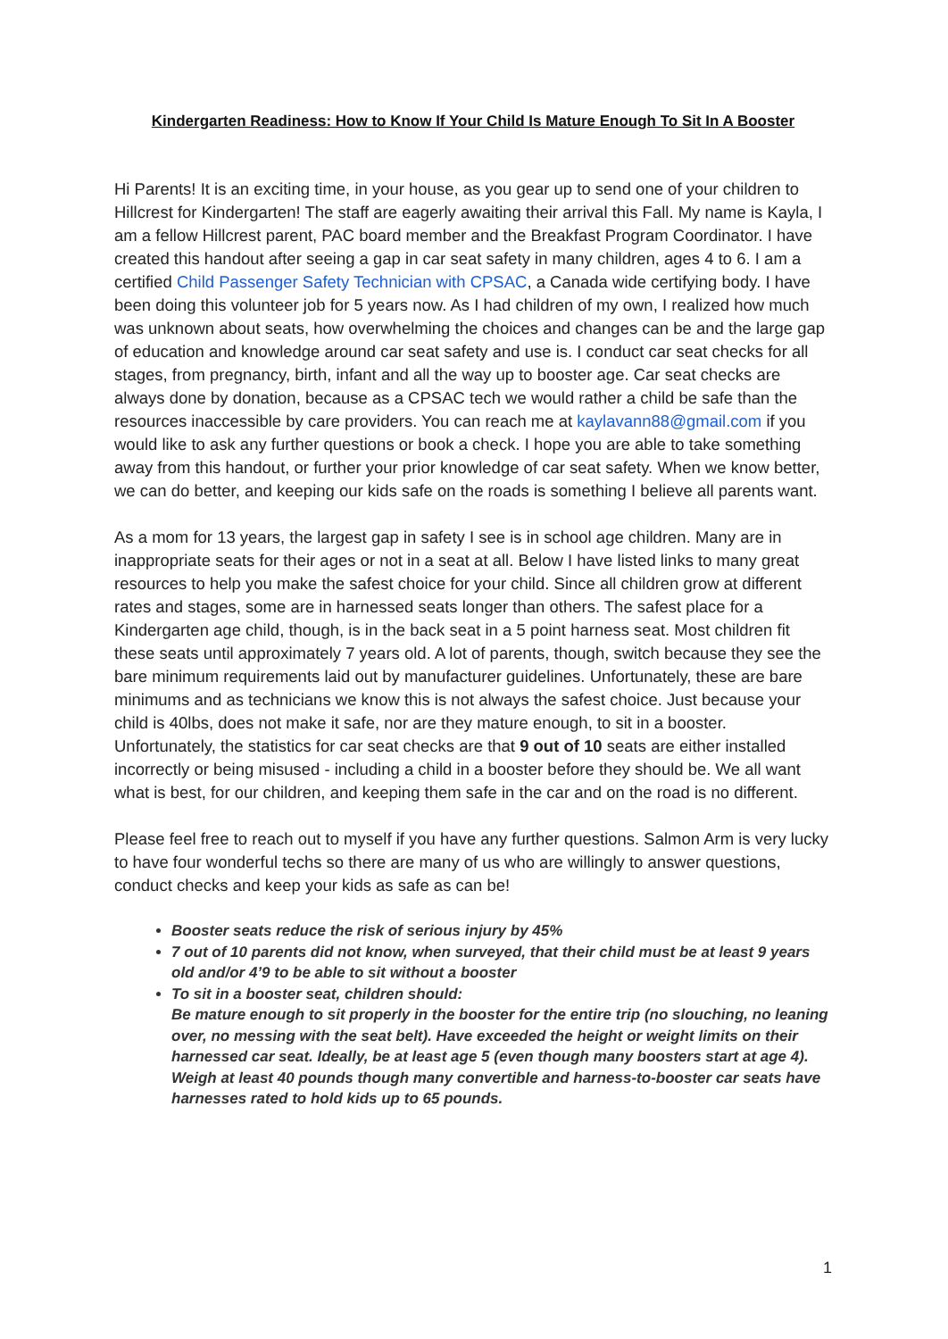Kindergarten Readiness: How to Know If Your Child Is Mature Enough To Sit In A Booster
Hi Parents! It is an exciting time, in your house, as you gear up to send one of your children to Hillcrest for Kindergarten! The staff are eagerly awaiting their arrival this Fall. My name is Kayla, I am a fellow Hillcrest parent, PAC board member and the Breakfast Program Coordinator. I have created this handout after seeing a gap in car seat safety in many children, ages 4 to 6. I am a certified Child Passenger Safety Technician with CPSAC, a Canada wide certifying body. I have been doing this volunteer job for 5 years now. As I had children of my own, I realized how much was unknown about seats, how overwhelming the choices and changes can be and the large gap of education and knowledge around car seat safety and use is. I conduct car seat checks for all stages, from pregnancy, birth, infant and all the way up to booster age. Car seat checks are always done by donation, because as a CPSAC tech we would rather a child be safe than the resources inaccessible by care providers. You can reach me at kaylavann88@gmail.com if you would like to ask any further questions or book a check. I hope you are able to take something away from this handout, or further your prior knowledge of car seat safety. When we know better, we can do better, and keeping our kids safe on the roads is something I believe all parents want.
As a mom for 13 years, the largest gap in safety I see is in school age children. Many are in inappropriate seats for their ages or not in a seat at all. Below I have listed links to many great resources to help you make the safest choice for your child. Since all children grow at different rates and stages, some are in harnessed seats longer than others. The safest place for a Kindergarten age child, though, is in the back seat in a 5 point harness seat. Most children fit these seats until approximately 7 years old. A lot of parents, though, switch because they see the bare minimum requirements laid out by manufacturer guidelines. Unfortunately, these are bare minimums and as technicians we know this is not always the safest choice. Just because your child is 40lbs, does not make it safe, nor are they mature enough, to sit in a booster. Unfortunately, the statistics for car seat checks are that 9 out of 10 seats are either installed incorrectly or being misused - including a child in a booster before they should be. We all want what is best, for our children, and keeping them safe in the car and on the road is no different.
Please feel free to reach out to myself if you have any further questions. Salmon Arm is very lucky to have four wonderful techs so there are many of us who are willingly to answer questions, conduct checks and keep your kids as safe as can be!
Booster seats reduce the risk of serious injury by 45%
7 out of 10 parents did not know, when surveyed, that their child must be at least 9 years old and/or 4’9 to be able to sit without a booster
To sit in a booster seat, children should:
Be mature enough to sit properly in the booster for the entire trip (no slouching, no leaning over, no messing with the seat belt). Have exceeded the height or weight limits on their harnessed car seat. Ideally, be at least age 5 (even though many boosters start at age 4). Weigh at least 40 pounds though many convertible and harness-to-booster car seats have harnesses rated to hold kids up to 65 pounds.
1